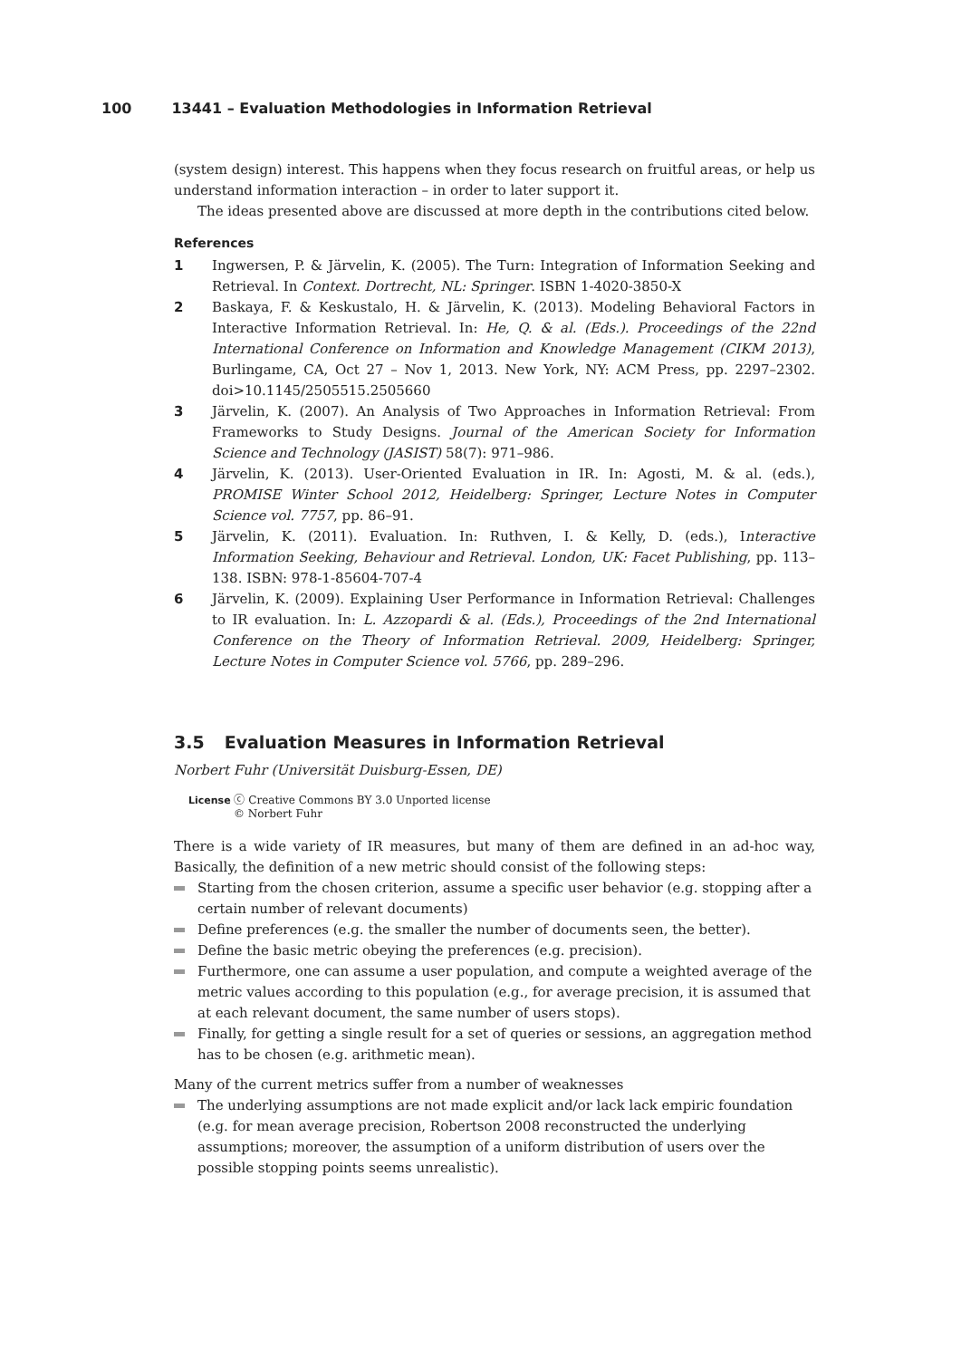100 13441 – Evaluation Methodologies in Information Retrieval
(system design) interest. This happens when they focus research on fruitful areas, or help us understand information interaction – in order to later support it.
The ideas presented above are discussed at more depth in the contributions cited below.
References
1 Ingwersen, P. & Järvelin, K. (2005). The Turn: Integration of Information Seeking and Retrieval. In Context. Dortrecht, NL: Springer. ISBN 1-4020-3850-X
2 Baskaya, F. & Keskustalo, H. & Järvelin, K. (2013). Modeling Behavioral Factors in Interactive Information Retrieval. In: He, Q. & al. (Eds.). Proceedings of the 22nd International Conference on Information and Knowledge Management (CIKM 2013), Burlingame, CA, Oct 27 – Nov 1, 2013. New York, NY: ACM Press, pp. 2297–2302. doi>10.1145/2505515.2505660
3 Järvelin, K. (2007). An Analysis of Two Approaches in Information Retrieval: From Frameworks to Study Designs. Journal of the American Society for Information Science and Technology (JASIST) 58(7): 971–986.
4 Järvelin, K. (2013). User-Oriented Evaluation in IR. In: Agosti, M. & al. (eds.), PROMISE Winter School 2012, Heidelberg: Springer, Lecture Notes in Computer Science vol. 7757, pp. 86–91.
5 Järvelin, K. (2011). Evaluation. In: Ruthven, I. & Kelly, D. (eds.), Interactive Information Seeking, Behaviour and Retrieval. London, UK: Facet Publishing, pp. 113–138. ISBN: 978-1-85604-707-4
6 Järvelin, K. (2009). Explaining User Performance in Information Retrieval: Challenges to IR evaluation. In: L. Azzopardi & al. (Eds.), Proceedings of the 2nd International Conference on the Theory of Information Retrieval. 2009, Heidelberg: Springer, Lecture Notes in Computer Science vol. 5766, pp. 289–296.
3.5 Evaluation Measures in Information Retrieval
Norbert Fuhr (Universität Duisburg-Essen, DE)
License ⓒ Creative Commons BY 3.0 Unported license
© Norbert Fuhr
There is a wide variety of IR measures, but many of them are defined in an ad-hoc way, Basically, the definition of a new metric should consist of the following steps:
Starting from the chosen criterion, assume a specific user behavior (e.g. stopping after a certain number of relevant documents)
Define preferences (e.g. the smaller the number of documents seen, the better).
Define the basic metric obeying the preferences (e.g. precision).
Furthermore, one can assume a user population, and compute a weighted average of the metric values according to this population (e.g., for average precision, it is assumed that at each relevant document, the same number of users stops).
Finally, for getting a single result for a set of queries or sessions, an aggregation method has to be chosen (e.g. arithmetic mean).
Many of the current metrics suffer from a number of weaknesses
The underlying assumptions are not made explicit and/or lack lack empiric foundation (e.g. for mean average precision, Robertson 2008 reconstructed the underlying assumptions; moreover, the assumption of a uniform distribution of users over the possible stopping points seems unrealistic).